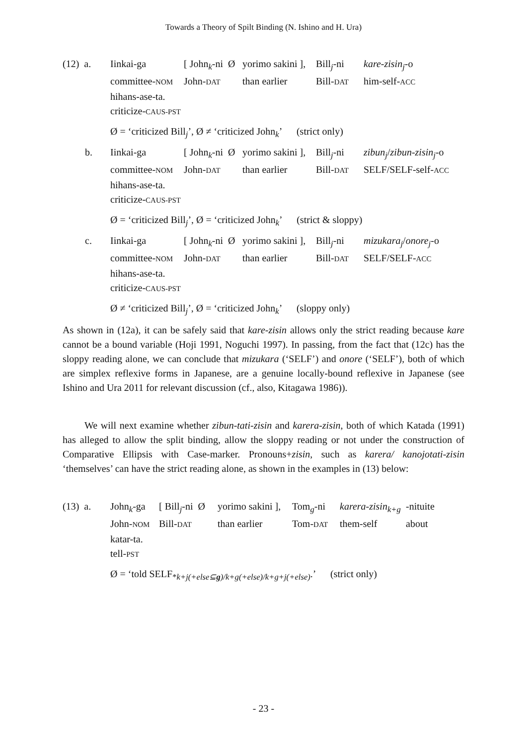Towards a Theory of Spilt Binding (N. Ishino and H. Ura)
| (12) a. | Iinkai-ga | [ John<sub>k</sub>-ni Ø | yorimo sakini ], | Bill<sub>j</sub>-ni | kare-zisin<sub>j</sub> -o |
| | committee- NOM | John- DAT | than earlier | Bill- DAT | him-self- ACC |
| | hihans-ase-ta. | | | | |
| | criticize- CAUS-PST | | | | |
Ø = ‘criticized Bill<sub>j</sub>’, Ø ≠ ‘criticized John<sub>k</sub>’ (strict only)
| b. | Iinkai-ga | [ John<sub>k</sub>-ni Ø | yorimo sakini ], | Bill<sub>j</sub>-ni | zibun<sub>j</sub> / zibun-zisin<sub>j</sub> -o |
| | committee- NOM | John- DAT | than earlier | Bill- DAT | SELF/SELF-self- ACC |
| | hihans-ase-ta. | | | | |
| | criticize- CAUS-PST | | | | |
Ø = ‘criticized Bill<sub>j</sub>’, Ø = ‘criticized John<sub>k</sub>’ (strict & sloppy)
| c. | Iinkai-ga | [ John<sub>k</sub>-ni Ø | yorimo sakini ], | Bill<sub>j</sub>-ni | mizukara<sub>j</sub> / onore<sub>j</sub> -o |
| | committee- NOM | John- DAT | than earlier | Bill- DAT | SELF/SELF- ACC |
| | hihans-ase-ta. | | | | |
| | criticize- CAUS-PST | | | | |
Ø ≠ ‘criticized Bill<sub>j</sub>’, Ø = ‘criticized John<sub>k</sub>’ (sloppy only)
As shown in (12a), it can be safely said that kare-zisin allows only the strict reading because kare cannot be a bound variable (Hoji 1991, Noguchi 1997). In passing, from the fact that (12c) has the sloppy reading alone, we can conclude that mizukara (‘SELF’) and onore (‘SELF’), both of which are simplex reflexive forms in Japanese, are a genuine locally-bound reflexive in Japanese (see Ishino and Ura 2011 for relevant discussion (cf., also, Kitagawa 1986)).
We will next examine whether zibun-tati-zisin and karera-zisin, both of which Katada (1991) has alleged to allow the split binding, allow the sloppy reading or not under the construction of Comparative Ellipsis with Case-marker. Pronouns+zisin, such as karera/ kanojotati-zisin ‘themselves’ can have the strict reading alone, as shown in the examples in (13) below:
| (13) a. | John<sub>k</sub>-ga | [ Bill<sub>j</sub>-ni Ø | yorimo sakini ], | Tom<sub>g</sub>-ni | karera-zisin<sub>k+g</sub> | -nituite |
| | John- NOM | Bill- DAT | than earlier | Tom- DAT | them-self | about |
| | katar-ta. | | | | | |
| | tell- PST | | | | | |
Ø = ‘told SELF<sub>*k+j(+else⊆g)/k+g(+else)/k+g+j(+else)</sub>.’ (strict only)
- 23 -